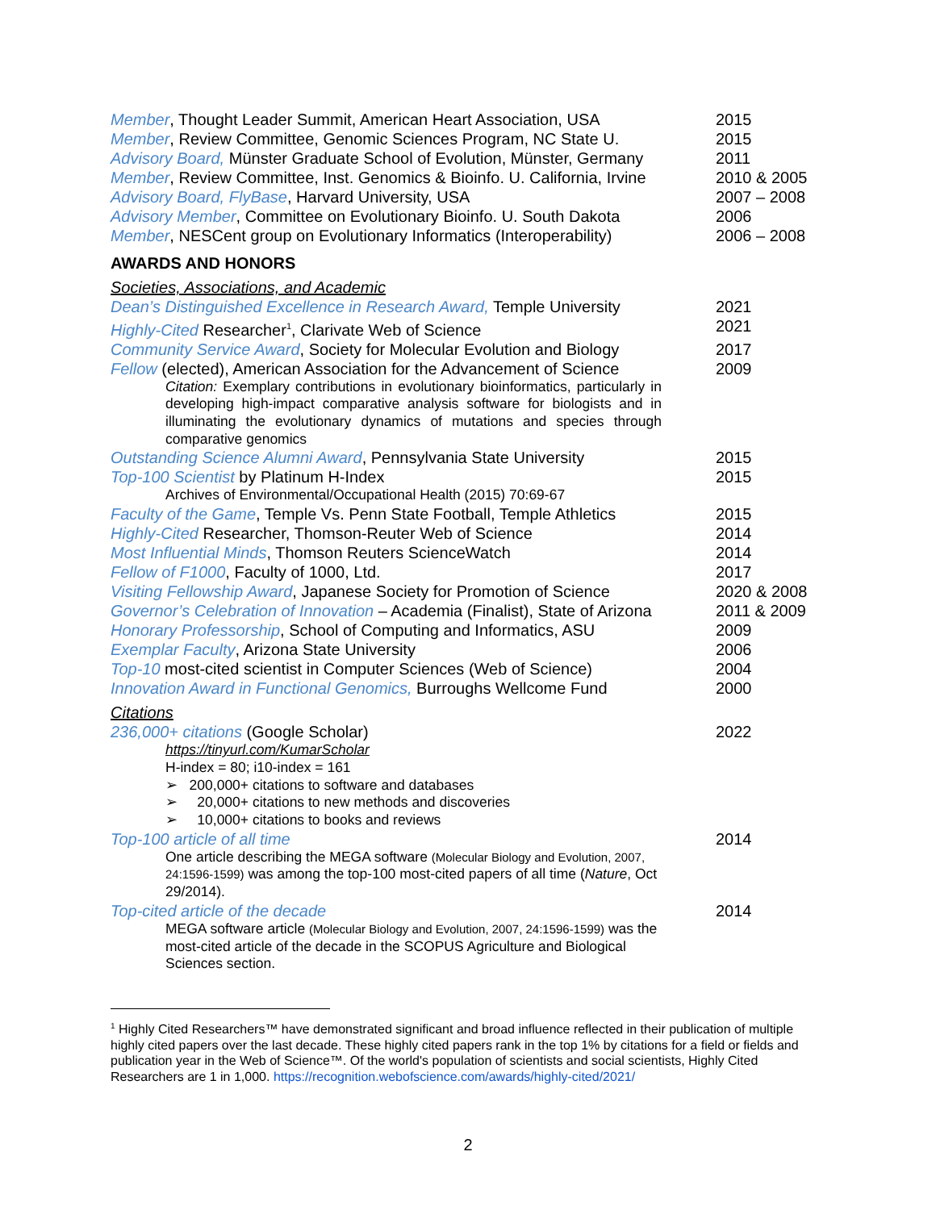Member, Thought Leader Summit, American Heart Association, USA 2015
Member, Review Committee, Genomic Sciences Program, NC State U.
2015
Advisory Board, Münster Graduate School of Evolution, Münster, Germany
2011
Member, Review Committee, Inst. Genomics & Bioinfo. U. California, Irvine
2010 & 2005
Advisory Board, FlyBase, Harvard University, USA 2007 – 2008
Advisory Member, Committee on Evolutionary Bioinfo. U. South Dakota
2006
Member, NESCent group on Evolutionary Informatics (Interoperability)
2006 – 2008
AWARDS AND HONORS
Societies, Associations, and Academic
Dean’s Distinguished Excellence in Research Award, Temple University
2021
Highly-Cited Researcher<sup>1</sup>, Clarivate Web of Science 2021
Community Service Award, Society for Molecular Evolution and Biology
2017
Fellow (elected), American Association for the Advancement of Science
2009
Citation: Exemplary contributions in evolutionary bioinformatics, particularly in developing high-impact comparative analysis software for biologists and in illuminating the evolutionary dynamics of mutations and species through comparative genomics
Outstanding Science Alumni Award, Pennsylvania State University
2015
Top-100 Scientist by Platinum H-Index 2015
Archives of Environmental/Occupational Health (2015) 70:69-67
Faculty of the Game, Temple Vs. Penn State Football, Temple Athletics
2015
Highly-Cited Researcher, Thomson-Reuter Web of Science 2014
Most Influential Minds, Thomson Reuters ScienceWatch 2014
Fellow of F1000, Faculty of 1000, Ltd. 2017
Visiting Fellowship Award, Japanese Society for Promotion of Science
2020 & 2008
Governor’s Celebration of Innovation – Academia (Finalist), State of Arizona
2011 & 2009
Honorary Professorship, School of Computing and Informatics, ASU
2009
Exemplar Faculty, Arizona State University 2006
Top-10 most-cited scientist in Computer Sciences (Web of Science)
2004
Innovation Award in Functional Genomics, Burroughs Wellcome Fund
2000
Citations
236,000+ citations (Google Scholar) 2022
https://tinyurl.com/KumarScholar
H-index = 80; i10-index = 161
➢ 200,000+ citations to software and databases
➢ 20,000+ citations to new methods and discoveries
➢ 10,000+ citations to books and reviews
Top-100 article of all time 2014
One article describing the MEGA software (Molecular Biology and Evolution, 2007, 24:1596-1599) was among the top-100 most-cited papers of all time (Nature, Oct 29/2014).
Top-cited article of the decade 2014
MEGA software article (Molecular Biology and Evolution, 2007, 24:1596-1599) was the most-cited article of the decade in the SCOPUS Agriculture and Biological Sciences section.
<sup>1</sup> Highly Cited Researchers™ have demonstrated significant and broad influence reflected in their publication of multiple highly cited papers over the last decade. These highly cited papers rank in the top 1% by citations for a field or fields and publication year in the Web of Science™. Of the world's population of scientists and social scientists, Highly Cited Researchers are 1 in 1,000. https://recognition.webofscience.com/awards/highly-cited/2021/
2